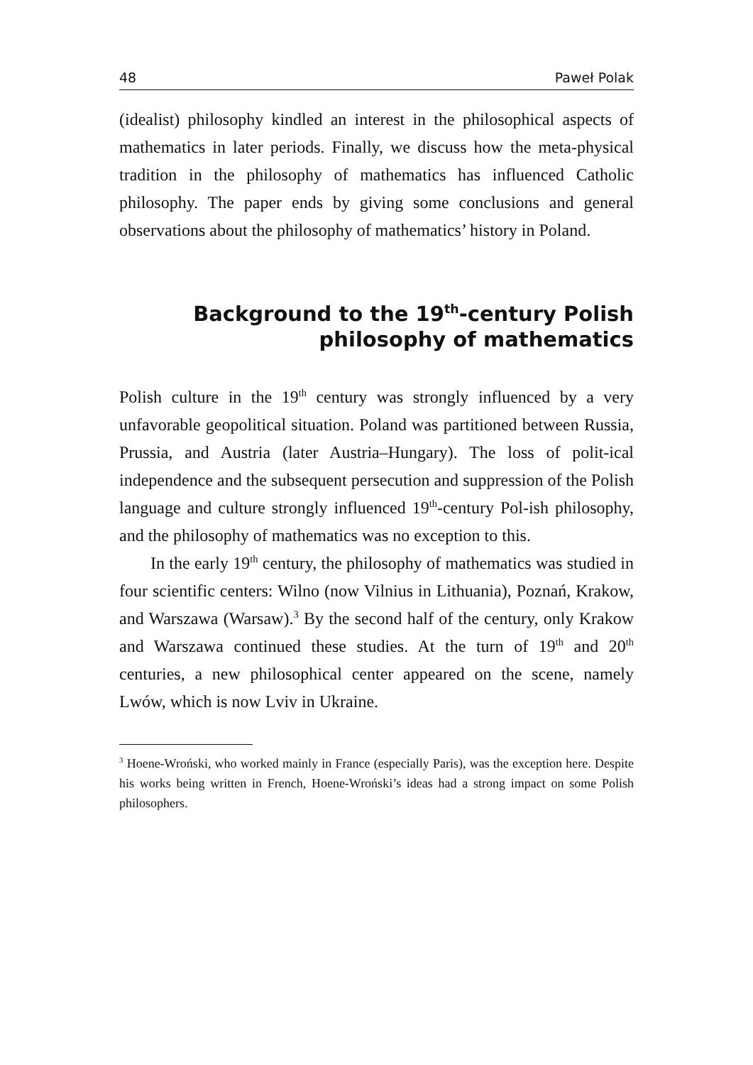48 Paweł Polak
(idealist) philosophy kindled an interest in the philosophical aspects of mathematics in later periods. Finally, we discuss how the meta-physical tradition in the philosophy of mathematics has influenced Catholic philosophy. The paper ends by giving some conclusions and general observations about the philosophy of mathematics’ history in Poland.
Background to the 19<sup>th</sup>-century Polish philosophy of mathematics
Polish culture in the 19<sup>th</sup> century was strongly influenced by a very unfavorable geopolitical situation. Poland was partitioned between Russia, Prussia, and Austria (later Austria–Hungary). The loss of polit-ical independence and the subsequent persecution and suppression of the Polish language and culture strongly influenced 19<sup>th</sup>-century Pol-ish philosophy, and the philosophy of mathematics was no exception to this.
In the early 19<sup>th</sup> century, the philosophy of mathematics was studied in four scientific centers: Wilno (now Vilnius in Lithuania), Poznań, Krakow, and Warszawa (Warsaw).<sup>3</sup> By the second half of the century, only Krakow and Warszawa continued these studies. At the turn of 19<sup>th</sup> and 20<sup>th</sup> centuries, a new philosophical center appeared on the scene, namely Lwów, which is now Lviv in Ukraine.
<sup>3</sup> Hoene-Wroński, who worked mainly in France (especially Paris), was the exception here. Despite his works being written in French, Hoene-Wroński’s ideas had a strong impact on some Polish philosophers.